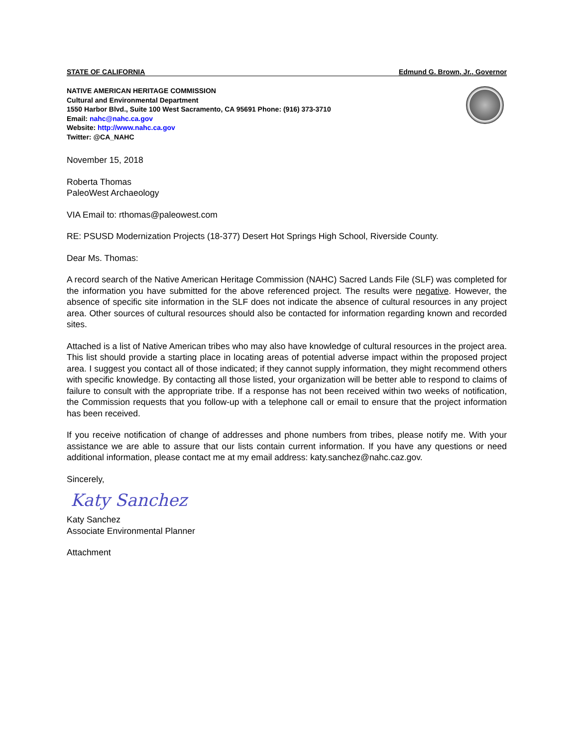STATE OF CALIFORNIA Edmund G. Brown, Jr., Governor
NATIVE AMERICAN HERITAGE COMMISSION
Cultural and Environmental Department
1550 Harbor Blvd., Suite 100 West Sacramento, CA 95691 Phone: (916) 373-3710
Email: nahc@nahc.ca.gov
Website: http://www.nahc.ca.gov
Twitter: @CA_NAHC
November 15, 2018
Roberta Thomas
PaleoWest Archaeology
VIA Email to: rthomas@paleowest.com
RE: PSUSD Modernization Projects (18-377) Desert Hot Springs High School, Riverside County.
Dear Ms. Thomas:
A record search of the Native American Heritage Commission (NAHC) Sacred Lands File (SLF) was completed for the information you have submitted for the above referenced project. The results were negative. However, the absence of specific site information in the SLF does not indicate the absence of cultural resources in any project area. Other sources of cultural resources should also be contacted for information regarding known and recorded sites.
Attached is a list of Native American tribes who may also have knowledge of cultural resources in the project area. This list should provide a starting place in locating areas of potential adverse impact within the proposed project area. I suggest you contact all of those indicated; if they cannot supply information, they might recommend others with specific knowledge. By contacting all those listed, your organization will be better able to respond to claims of failure to consult with the appropriate tribe. If a response has not been received within two weeks of notification, the Commission requests that you follow-up with a telephone call or email to ensure that the project information has been received.
If you receive notification of change of addresses and phone numbers from tribes, please notify me. With your assistance we are able to assure that our lists contain current information. If you have any questions or need additional information, please contact me at my email address: katy.sanchez@nahc.caz.gov.
Sincerely,
Katy Sanchez
Katy Sanchez
Associate Environmental Planner
Attachment